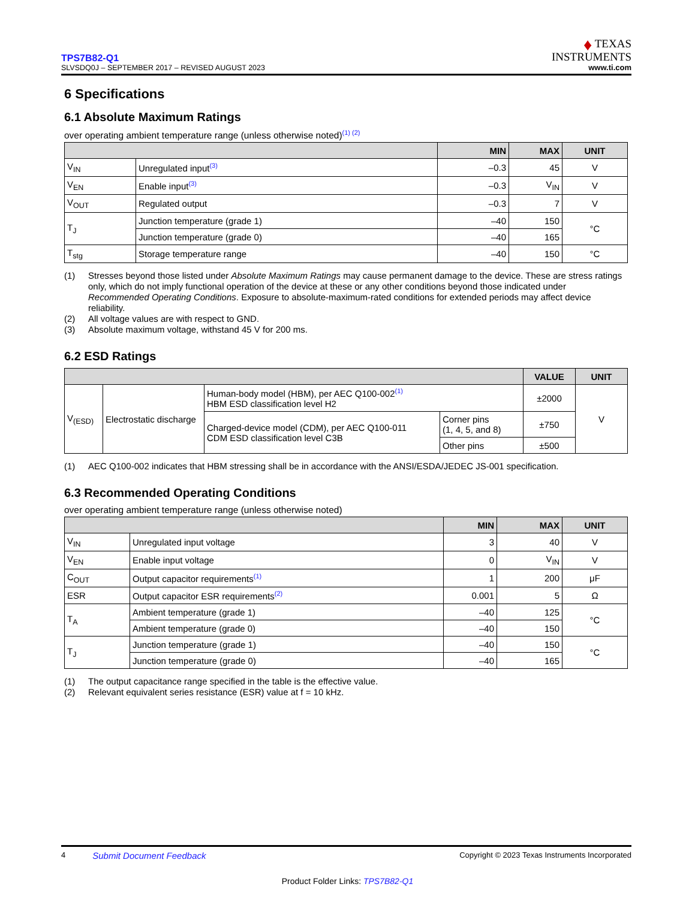TPS7B82-Q1
SLVSDQ0J – SEPTEMBER 2017 – REVISED AUGUST 2023
♦ TEXAS
INSTRUMENTS
www.ti.com
6 Specifications
6.1 Absolute Maximum Ratings
over operating ambient temperature range (unless otherwise noted)<sup>(1) (2)</sup>
| | | MIN | MAX | UNIT |
| --- | --- | --- | --- | --- |
| V<sub>IN</sub> | Unregulated input<sup>(3)</sup> | –0.3 | 45 | V |
| V<sub>EN</sub> | Enable input<sup>(3)</sup> | –0.3 | V<sub>IN</sub> | V |
| V<sub>OUT</sub> | Regulated output | –0.3 | 7 | V |
| T<sub>J</sub> | Junction temperature (grade 1) | –40 | 150 | °C |
| | Junction temperature (grade 0) | –40 | 165 | |
| T<sub>stg</sub> | Storage temperature range | –40 | 150 | °C |
(1) Stresses beyond those listed under Absolute Maximum Ratings may cause permanent damage to the device. These are stress ratings only, which do not imply functional operation of the device at these or any other conditions beyond those indicated under Recommended Operating Conditions. Exposure to absolute-maximum-rated conditions for extended periods may affect device reliability.
(2) All voltage values are with respect to GND.
(3) Absolute maximum voltage, withstand 45 V for 200 ms.
6.2 ESD Ratings
| | | | | VALUE | UNIT |
| --- | --- | --- | --- | --- | --- |
| V<sub>(ESD)</sub> | Electrostatic discharge | Human-body model (HBM), per AEC Q100-002<sup>(1)</sup> HBM ESD classification level H2 | | ±2000 | V |
| | | Charged-device model (CDM), per AEC Q100-011 CDM ESD classification level C3B | Corner pins (1, 4, 5, and 8) | ±750 | |
| | | | Other pins | ±500 | |
(1) AEC Q100-002 indicates that HBM stressing shall be in accordance with the ANSI/ESDA/JEDEC JS-001 specification.
6.3 Recommended Operating Conditions
over operating ambient temperature range (unless otherwise noted)
| | | MIN | MAX | UNIT |
| --- | --- | --- | --- | --- |
| V<sub>IN</sub> | Unregulated input voltage | 3 | 40 | V |
| V<sub>EN</sub> | Enable input voltage | 0 | V<sub>IN</sub> | V |
| C<sub>OUT</sub> | Output capacitor requirements<sup>(1)</sup> | 1 | 200 | μF |
| ESR | Output capacitor ESR requirements<sup>(2)</sup> | 0.001 | 5 | Ω |
| T<sub>A</sub> | Ambient temperature (grade 1) | –40 | 125 | °C |
| | Ambient temperature (grade 0) | –40 | 150 | |
| T<sub>J</sub> | Junction temperature (grade 1) | –40 | 150 | °C |
| | Junction temperature (grade 0) | –40 | 165 | |
(1) The output capacitance range specified in the table is the effective value.
(2) Relevant equivalent series resistance (ESR) value at f = 10 kHz.
4 Submit Document Feedback Copyright © 2023 Texas Instruments Incorporated
Product Folder Links: TPS7B82-Q1